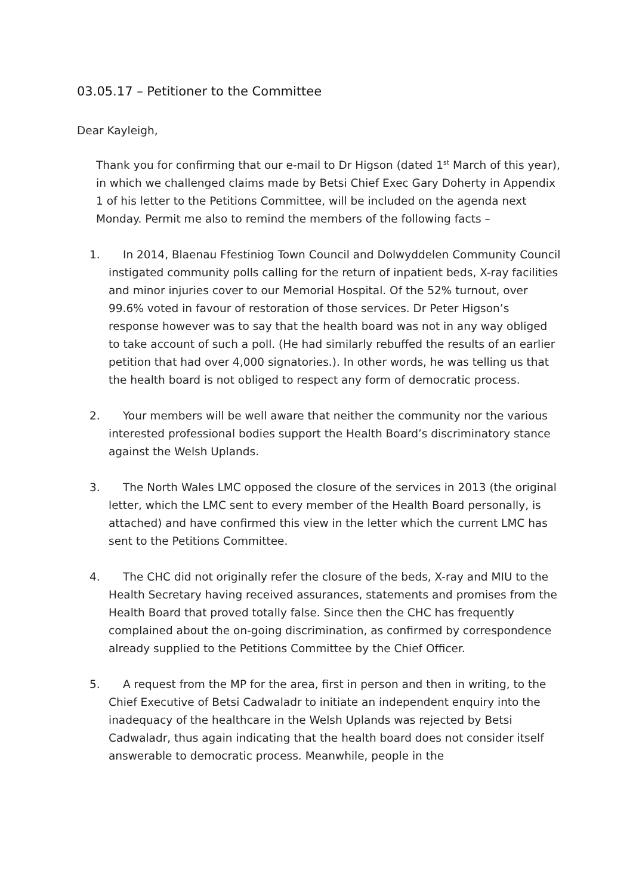03.05.17 – Petitioner to the Committee
Dear Kayleigh,
Thank you for confirming that our e-mail to Dr Higson (dated 1<sup>st</sup> March of this year), in which we challenged claims made by Betsi Chief Exec Gary Doherty in Appendix 1 of his letter to the Petitions Committee, will be included on the agenda next Monday. Permit me also to remind the members of the following facts –
1. In 2014, Blaenau Ffestiniog Town Council and Dolwyddelen Community Council instigated community polls calling for the return of inpatient beds, X-ray facilities and minor injuries cover to our Memorial Hospital. Of the 52% turnout, over 99.6% voted in favour of restoration of those services. Dr Peter Higson’s response however was to say that the health board was not in any way obliged to take account of such a poll. (He had similarly rebuffed the results of an earlier petition that had over 4,000 signatories.). In other words, he was telling us that the health board is not obliged to respect any form of democratic process.
2. Your members will be well aware that neither the community nor the various interested professional bodies support the Health Board’s discriminatory stance against the Welsh Uplands.
3. The North Wales LMC opposed the closure of the services in 2013 (the original letter, which the LMC sent to every member of the Health Board personally, is attached) and have confirmed this view in the letter which the current LMC has sent to the Petitions Committee.
4. The CHC did not originally refer the closure of the beds, X-ray and MIU to the Health Secretary having received assurances, statements and promises from the Health Board that proved totally false. Since then the CHC has frequently complained about the on-going discrimination, as confirmed by correspondence already supplied to the Petitions Committee by the Chief Officer.
5. A request from the MP for the area, first in person and then in writing, to the Chief Executive of Betsi Cadwaladr to initiate an independent enquiry into the inadequacy of the healthcare in the Welsh Uplands was rejected by Betsi Cadwaladr, thus again indicating that the health board does not consider itself answerable to democratic process. Meanwhile, people in the